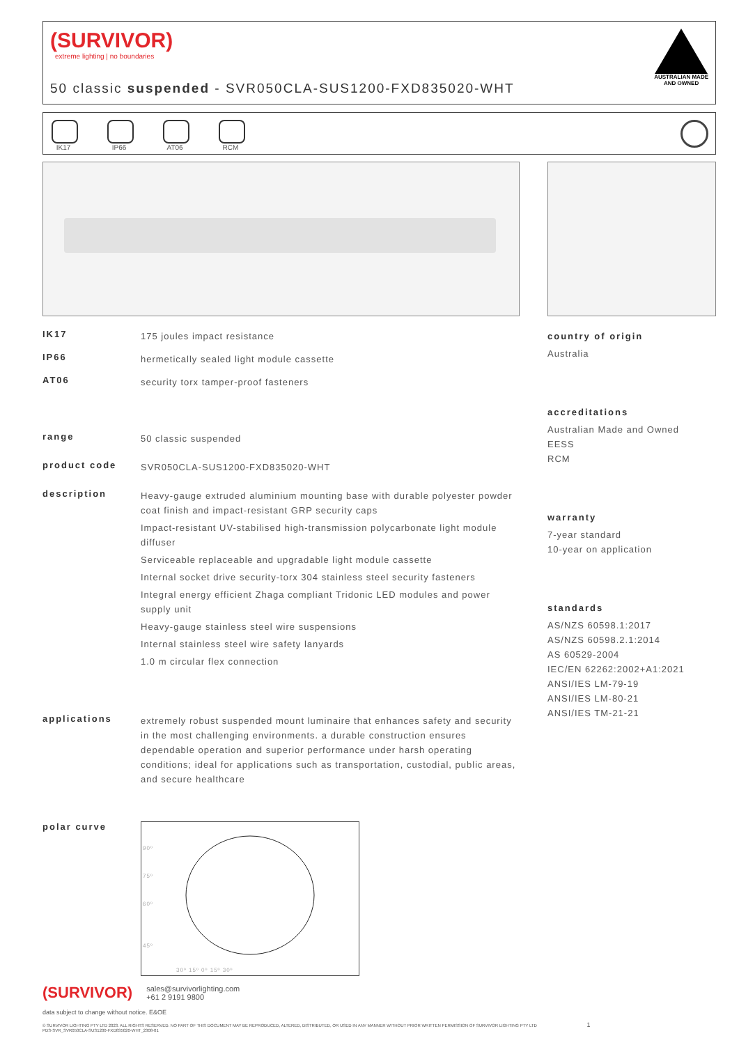(SURVIVOR)
extreme lighting | no boundaries
50 classic suspended - SVR050CLA-SUS1200-FXD835020-WHT
AUSTRALIAN MADE
AND OWNED
IK17 IP66 AT06 RCM
IK17
175 joules impact resistance
IP66
hermetically sealed light module cassette
AT06
security torx tamper-proof fasteners
range
50 classic suspended
product code
SVR050CLA-SUS1200-FXD835020-WHT
description
Heavy-gauge extruded aluminium mounting base with durable polyester powder coat finish and impact-resistant GRP security caps
Impact-resistant UV-stabilised high-transmission polycarbonate light module diffuser
Serviceable replaceable and upgradable light module cassette
Internal socket drive security-torx 304 stainless steel security fasteners
Integral energy efficient Zhaga compliant Tridonic LED modules and power supply unit
Heavy-gauge stainless steel wire suspensions
Internal stainless steel wire safety lanyards
1.0 m circular flex connection
applications
extremely robust suspended mount luminaire that enhances safety and security in the most challenging environments. a durable construction ensures dependable operation and superior performance under harsh operating conditions; ideal for applications such as transportation, custodial, public areas, and secure healthcare
polar curve
90º
75º
60º
45º
30º 15º 0º 15º 30º
country of origin
Australia
accreditations
Australian Made and Owned
EESS
RCM
warranty
7-year standard
10-year on application
standards
AS/NZS 60598.1:2017
AS/NZS 60598.2.1:2014
AS 60529-2004
IEC/EN 62262:2002+A1:2021
ANSI/IES LM-79-19
ANSI/IES LM-80-21
ANSI/IES TM-21-21
(SURVIVOR) sales@survivorlighting.com
+61 2 9191 9800
data subject to change without notice. E&OE
© SURVIVOR LIGHTING PTY LTD 2023. ALL RIGHTS RESERVED. NO PART OF THIS DOCUMENT MAY BE REPRODUCED, ALTERED, DISTRIBUTED, OR USED IN ANY MANNER WITHOUT PRIOR WRITTEN PERMISSION OF SURVIVOR LIGHTING PTY LTD 1
PDS-SVR_SVR050CLA-SUS1200-FXD835020-WHT_2308-01